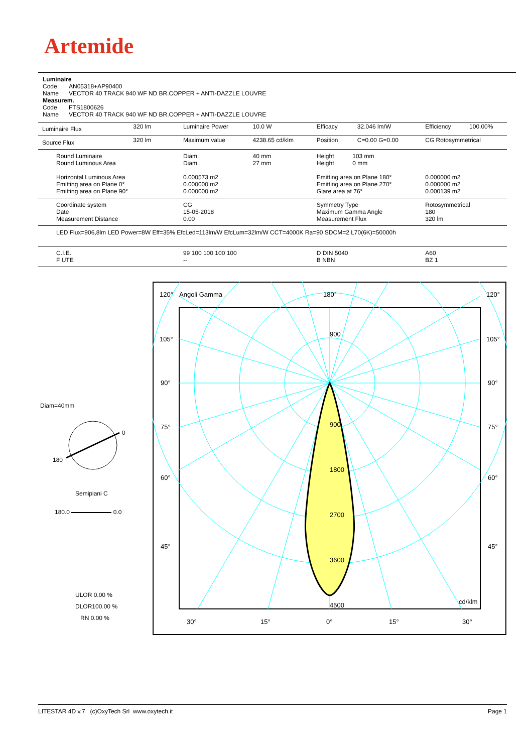Artemide
Luminaire
Code AN05318+AP90400
Name VECTOR 40 TRACK 940 WF ND BR.COPPER + ANTI-DAZZLE LOUVRE
Measurem.
Code FTS1800626
Name VECTOR 40 TRACK 940 WF ND BR.COPPER + ANTI-DAZZLE LOUVRE
| Luminaire Flux | 320 lm | Luminaire Power | 10.0 W | Efficacy | 32.046 lm/W | Efficiency | 100.00% |
| Source Flux | 320 lm | Maximum value | 4238.65 cd/klm | Position | C=0.00 G=0.00 | CG Rotosymmetrical | |
| Round Luminaire Round Luminous Area Horizontal Luminous Area Emitting area on Plane 0° Emitting area on Plane 90° | | Diam. Diam. 0.000573 m2 0.000000 m2 0.000000 m2 | 40 mm 27 mm | Height 103 mm Height 0 mm Emitting area on Plane 180° Emitting area on Plane 270° Glare area at 76° | | 0.000000 m2 0.000000 m2 0.000139 m2 | |
| Coordinate system Date Measurement Distance | | CG 15-05-2018 0.00 | | Symmetry Type Maximum Gamma Angle Measurement Flux | | Rotosymmetrical 180 320 lm | |
| LED Flux=906,8lm LED Power=8W Eff=35% EfcLed=113lm/W EfcLum=32lm/W CCT=4000K Ra=90 SDCM=2 L70(6K)=50000h | | | | | | | |
| C.I.E. F UTE | | 99 100 100 100 100 -- | | D DIN 5040 B NBN | | A60 BZ 1 | |
Diam=40mm
0
180
Semipiani C
180.0 0.0
ULOR 0.00 %
DLOR100.00 %
RN 0.00 %
120°
Angoli Gamma
180°
120°
105°
105°
90°
90°
75°
75°
60°
60°
45°
45°
900
900
1800
2700
3600
4500
cd/klm
30°
15°
0°
15°
30°
LITESTAR 4D v.7 (c)OxyTech Srl www.oxytech.it Page 1